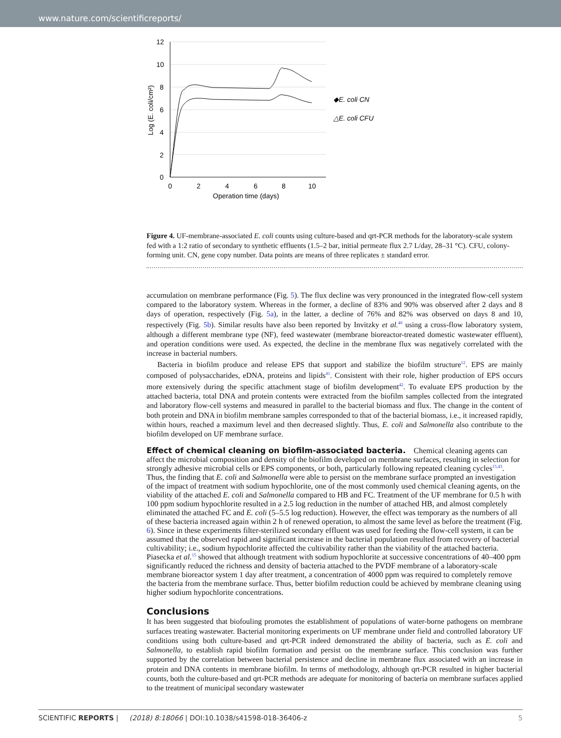www.nature.com/scientificreports/
12
10
8
6
4
2
0
0
2
4
6
8
10
Operation time (days)
Log (E. coli/cm²)
◆E. coli CN
△E. coli CFU
Figure 4. UF-membrane-associated E. coli counts using culture-based and qrt-PCR methods for the laboratory-scale system fed with a 1:2 ratio of secondary to synthetic effluents (1.5–2 bar, initial permeate flux 2.7 L/day, 28–31 °C). CFU, colony-forming unit. CN, gene copy number. Data points are means of three replicates ± standard error.
accumulation on membrane performance (Fig. 5). The flux decline was very pronounced in the integrated flow-cell system compared to the laboratory system. Whereas in the former, a decline of 83% and 90% was observed after 2 days and 8 days of operation, respectively (Fig. 5a), in the latter, a decline of 76% and 82% was observed on days 8 and 10, respectively (Fig. 5b). Similar results have also been reported by Invitzky et al.<sup>40</sup> using a cross-flow laboratory system, although a different membrane type (NF), feed wastewater (membrane bioreactor-treated domestic wastewater effluent), and operation conditions were used. As expected, the decline in the membrane flux was negatively correlated with the increase in bacterial numbers.
Bacteria in biofilm produce and release EPS that support and stabilize the biofilm structure<sup>12</sup>. EPS are mainly composed of polysaccharides, eDNA, proteins and lipids<sup>41</sup>. Consistent with their role, higher production of EPS occurs more extensively during the specific attachment stage of biofilm development<sup>42</sup>. To evaluate EPS production by the attached bacteria, total DNA and protein contents were extracted from the biofilm samples collected from the integrated and laboratory flow-cell systems and measured in parallel to the bacterial biomass and flux. The change in the content of both protein and DNA in biofilm membrane samples corresponded to that of the bacterial biomass, i.e., it increased rapidly, within hours, reached a maximum level and then decreased slightly. Thus, E. coli and Salmonella also contribute to the biofilm developed on UF membrane surface.
Effect of chemical cleaning on biofilm-associated bacteria.
Chemical cleaning agents can affect the microbial composition and density of the biofilm developed on membrane surfaces, resulting in selection for strongly adhesive microbial cells or EPS components, or both, particularly following repeated cleaning cycles<sup>15,43</sup>. Thus, the finding that E. coli and Salmonella were able to persist on the membrane surface prompted an investigation of the impact of treatment with sodium hypochlorite, one of the most commonly used chemical cleaning agents, on the viability of the attached E. coli and Salmonella compared to HB and FC. Treatment of the UF membrane for 0.5 h with 100 ppm sodium hypochlorite resulted in a 2.5 log reduction in the number of attached HB, and almost completely eliminated the attached FC and E. coli (5–5.5 log reduction). However, the effect was temporary as the numbers of all of these bacteria increased again within 2 h of renewed operation, to almost the same level as before the treatment (Fig. 6). Since in these experiments filter-sterilized secondary effluent was used for feeding the flow-cell system, it can be assumed that the observed rapid and significant increase in the bacterial population resulted from recovery of bacterial cultivability; i.e., sodium hypochlorite affected the cultivability rather than the viability of the attached bacteria. Piasecka et al.<sup>15</sup> showed that although treatment with sodium hypochlorite at successive concentrations of 40–400 ppm significantly reduced the richness and density of bacteria attached to the PVDF membrane of a laboratory-scale membrane bioreactor system 1 day after treatment, a concentration of 4000 ppm was required to completely remove the bacteria from the membrane surface. Thus, better biofilm reduction could be achieved by membrane cleaning using higher sodium hypochlorite concentrations.
Conclusions
It has been suggested that biofouling promotes the establishment of populations of water-borne pathogens on membrane surfaces treating wastewater. Bacterial monitoring experiments on UF membrane under field and controlled laboratory UF conditions using both culture-based and qrt-PCR indeed demonstrated the ability of bacteria, such as E. coli and Salmonella, to establish rapid biofilm formation and persist on the membrane surface. This conclusion was further supported by the correlation between bacterial persistence and decline in membrane flux associated with an increase in protein and DNA contents in membrane biofilm. In terms of methodology, although qrt-PCR resulted in higher bacterial counts, both the culture-based and qrt-PCR methods are adequate for monitoring of bacteria on membrane surfaces applied to the treatment of municipal secondary wastewater
SCIENTIFIC REPORTS | (2018) 8:18066 | DOI:10.1038/s41598-018-36406-z 5